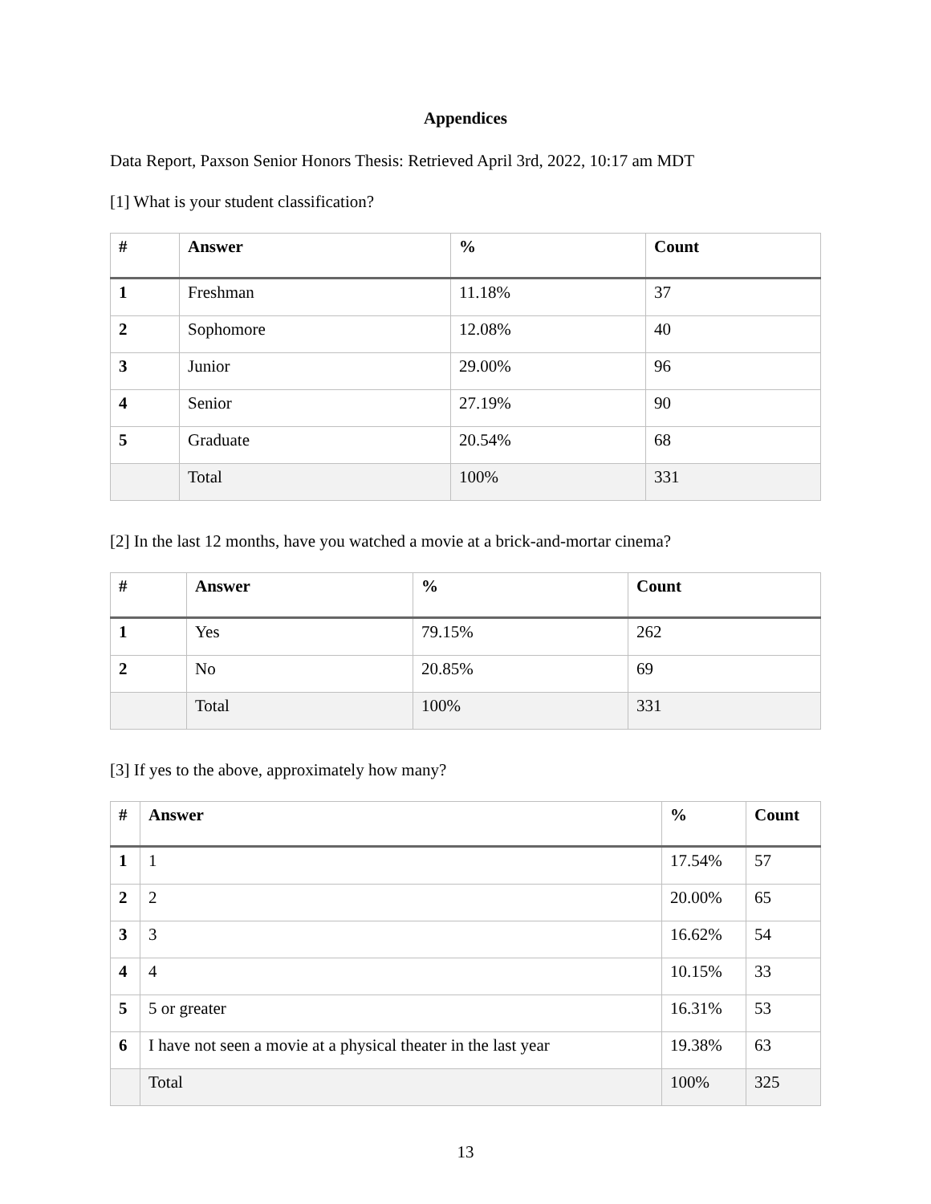Appendices
Data Report, Paxson Senior Honors Thesis: Retrieved April 3rd, 2022, 10:17 am MDT
[1] What is your student classification?
| # | Answer | % | Count |
| --- | --- | --- | --- |
| 1 | Freshman | 11.18% | 37 |
| 2 | Sophomore | 12.08% | 40 |
| 3 | Junior | 29.00% | 96 |
| 4 | Senior | 27.19% | 90 |
| 5 | Graduate | 20.54% | 68 |
| | Total | 100% | 331 |
[2] In the last 12 months, have you watched a movie at a brick-and-mortar cinema?
| # | Answer | % | Count |
| --- | --- | --- | --- |
| 1 | Yes | 79.15% | 262 |
| 2 | No | 20.85% | 69 |
| | Total | 100% | 331 |
[3] If yes to the above, approximately how many?
| # | Answer | % | Count |
| --- | --- | --- | --- |
| 1 | 1 | 17.54% | 57 |
| 2 | 2 | 20.00% | 65 |
| 3 | 3 | 16.62% | 54 |
| 4 | 4 | 10.15% | 33 |
| 5 | 5 or greater | 16.31% | 53 |
| 6 | I have not seen a movie at a physical theater in the last year | 19.38% | 63 |
| | Total | 100% | 325 |
13